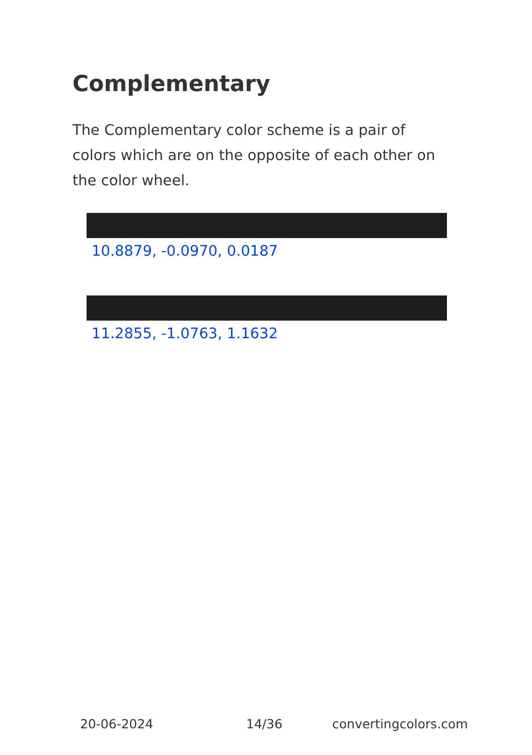Complementary
The Complementary color scheme is a pair of colors which are on the opposite of each other on the color wheel.
10.8879, -0.0970, 0.0187
11.2855, -1.0763, 1.1632
20-06-2024 14/36 convertingcolors.com